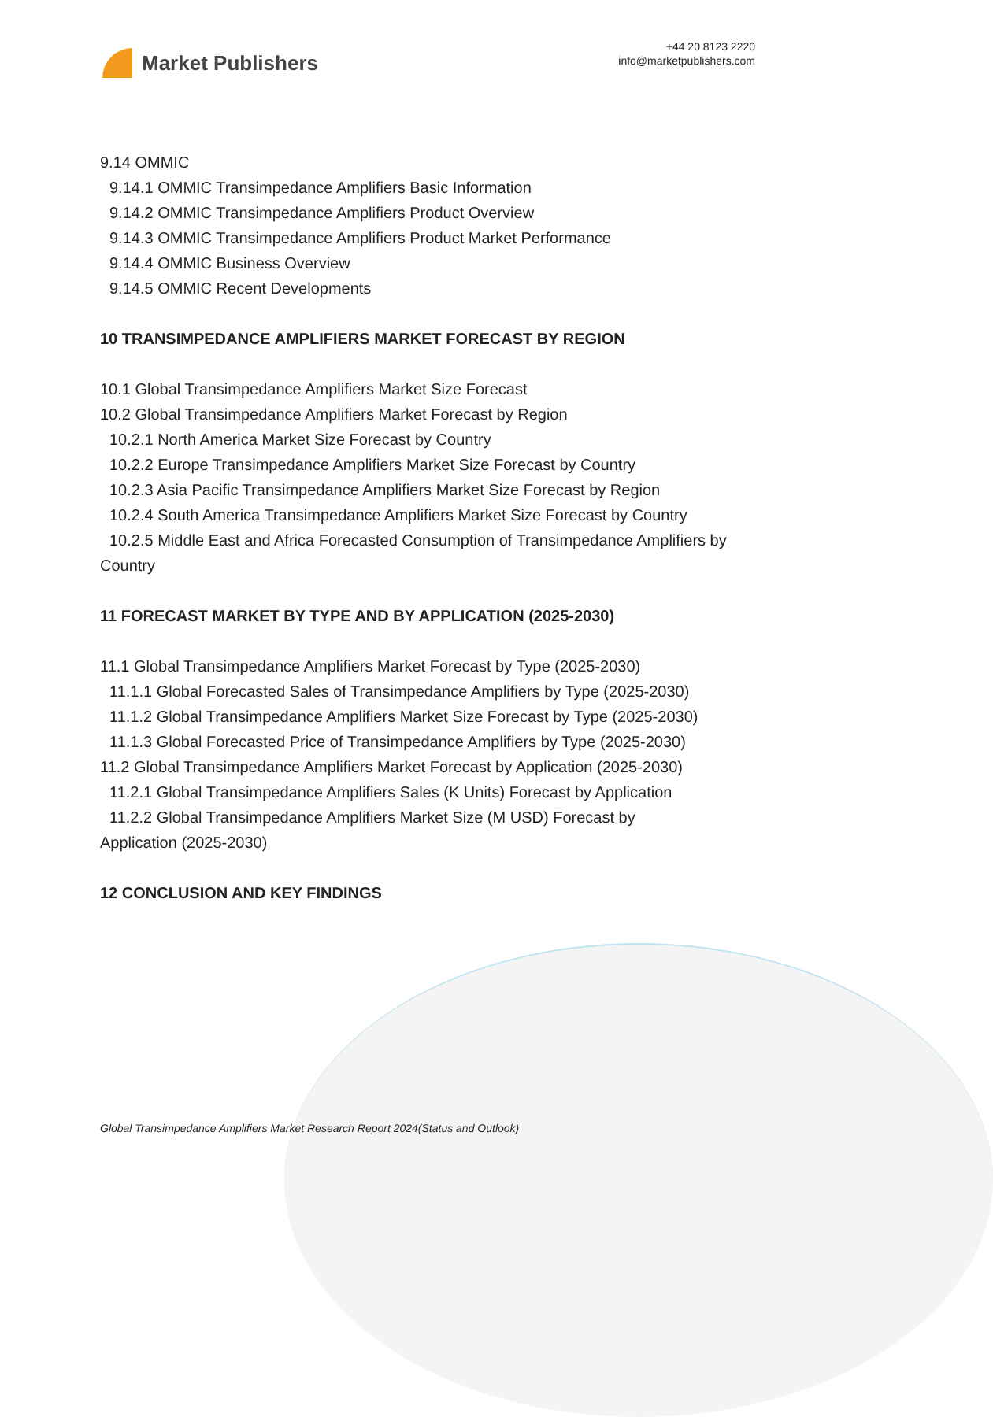Market Publishers
+44 20 8123 2220
info@marketpublishers.com
9.14 OMMIC
9.14.1 OMMIC Transimpedance Amplifiers Basic Information
9.14.2 OMMIC Transimpedance Amplifiers Product Overview
9.14.3 OMMIC Transimpedance Amplifiers Product Market Performance
9.14.4 OMMIC Business Overview
9.14.5 OMMIC Recent Developments
10 TRANSIMPEDANCE AMPLIFIERS MARKET FORECAST BY REGION
10.1 Global Transimpedance Amplifiers Market Size Forecast
10.2 Global Transimpedance Amplifiers Market Forecast by Region
10.2.1 North America Market Size Forecast by Country
10.2.2 Europe Transimpedance Amplifiers Market Size Forecast by Country
10.2.3 Asia Pacific Transimpedance Amplifiers Market Size Forecast by Region
10.2.4 South America Transimpedance Amplifiers Market Size Forecast by Country
10.2.5 Middle East and Africa Forecasted Consumption of Transimpedance Amplifiers by Country
11 FORECAST MARKET BY TYPE AND BY APPLICATION (2025-2030)
11.1 Global Transimpedance Amplifiers Market Forecast by Type (2025-2030)
11.1.1 Global Forecasted Sales of Transimpedance Amplifiers by Type (2025-2030)
11.1.2 Global Transimpedance Amplifiers Market Size Forecast by Type (2025-2030)
11.1.3 Global Forecasted Price of Transimpedance Amplifiers by Type (2025-2030)
11.2 Global Transimpedance Amplifiers Market Forecast by Application (2025-2030)
11.2.1 Global Transimpedance Amplifiers Sales (K Units) Forecast by Application
11.2.2 Global Transimpedance Amplifiers Market Size (M USD) Forecast by
Application (2025-2030)
12 CONCLUSION AND KEY FINDINGS
Global Transimpedance Amplifiers Market Research Report 2024(Status and Outlook)